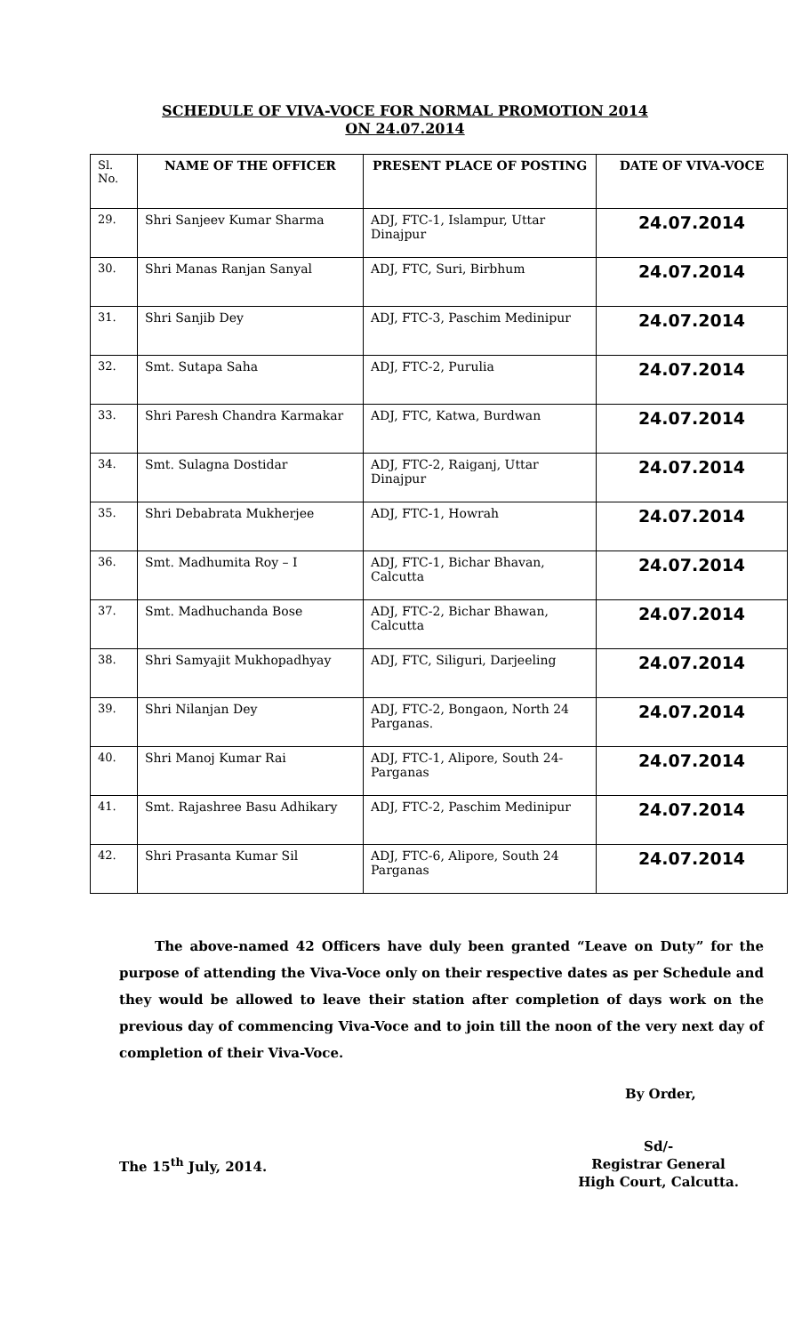SCHEDULE OF VIVA-VOCE FOR NORMAL PROMOTION 2014
ON 24.07.2014
| Sl. No. | NAME OF THE OFFICER | PRESENT PLACE OF POSTING | DATE OF VIVA-VOCE |
| --- | --- | --- | --- |
| 29. | Shri Sanjeev Kumar Sharma | ADJ, FTC-1, Islampur, Uttar Dinajpur | 24.07.2014 |
| 30. | Shri Manas Ranjan Sanyal | ADJ, FTC, Suri, Birbhum | 24.07.2014 |
| 31. | Shri Sanjib Dey | ADJ, FTC-3, Paschim Medinipur | 24.07.2014 |
| 32. | Smt. Sutapa Saha | ADJ, FTC-2, Purulia | 24.07.2014 |
| 33. | Shri Paresh Chandra Karmakar | ADJ, FTC, Katwa, Burdwan | 24.07.2014 |
| 34. | Smt. Sulagna Dostidar | ADJ, FTC-2, Raiganj, Uttar Dinajpur | 24.07.2014 |
| 35. | Shri Debabrata Mukherjee | ADJ, FTC-1, Howrah | 24.07.2014 |
| 36. | Smt. Madhumita Roy – I | ADJ, FTC-1, Bichar Bhavan, Calcutta | 24.07.2014 |
| 37. | Smt. Madhuchanda Bose | ADJ, FTC-2, Bichar Bhawan, Calcutta | 24.07.2014 |
| 38. | Shri Samyajit Mukhopadhyay | ADJ, FTC, Siliguri, Darjeeling | 24.07.2014 |
| 39. | Shri Nilanjan Dey | ADJ, FTC-2, Bongaon, North 24 Parganas. | 24.07.2014 |
| 40. | Shri Manoj Kumar Rai | ADJ, FTC-1, Alipore, South 24-Parganas | 24.07.2014 |
| 41. | Smt. Rajashree Basu Adhikary | ADJ, FTC-2, Paschim Medinipur | 24.07.2014 |
| 42. | Shri Prasanta Kumar Sil | ADJ, FTC-6, Alipore, South 24 Parganas | 24.07.2014 |
The above-named 42 Officers have duly been granted “Leave on Duty” for the purpose of attending the Viva-Voce only on their respective dates as per Schedule and they would be allowed to leave their station after completion of days work on the previous day of commencing Viva-Voce and to join till the noon of the very next day of completion of their Viva-Voce.
By Order,
The 15<sup>th</sup> July, 2014.
Sd/-
Registrar General
High Court, Calcutta.